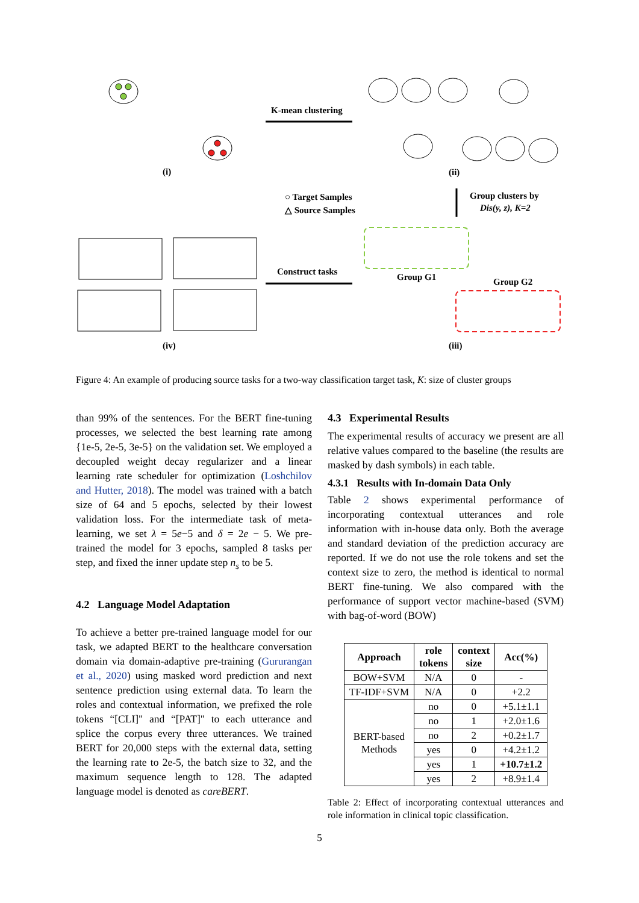K-mean clustering
Construct tasks
(i)
(ii)
(iv)
(iii)
○ Target Samples
△ Source Samples
Group clusters by
Dis(y, z), K=2
Group G1
Group G2
Figure 4: An example of producing source tasks for a two-way classification target task, K: size of cluster groups
than 99% of the sentences. For the BERT fine-tuning processes, we selected the best learning rate among {1e-5, 2e-5, 3e-5} on the validation set. We employed a decoupled weight decay regularizer and a linear learning rate scheduler for optimization (Loshchilov and Hutter, 2018). The model was trained with a batch size of 64 and 5 epochs, selected by their lowest validation loss. For the intermediate task of meta-learning, we set λ = 5e−5 and δ = 2e − 5. We pre-trained the model for 3 epochs, sampled 8 tasks per step, and fixed the inner update step n<sub>s</sub> to be 5.
4.2 Language Model Adaptation
To achieve a better pre-trained language model for our task, we adapted BERT to the healthcare conversation domain via domain-adaptive pre-training (Gururangan et al., 2020) using masked word prediction and next sentence prediction using external data. To learn the roles and contextual information, we prefixed the role tokens “[CLI]" and “[PAT]" to each utterance and splice the corpus every three utterances. We trained BERT for 20,000 steps with the external data, setting the learning rate to 2e-5, the batch size to 32, and the maximum sequence length to 128. The adapted language model is denoted as careBERT.
4.3 Experimental Results
The experimental results of accuracy we present are all relative values compared to the baseline (the results are masked by dash symbols) in each table.
4.3.1 Results with In-domain Data Only
Table 2 shows experimental performance of incorporating contextual utterances and role information with in-house data only. Both the average and standard deviation of the prediction accuracy are reported. If we do not use the role tokens and set the context size to zero, the method is identical to normal BERT fine-tuning. We also compared with the performance of support vector machine-based (SVM) with bag-of-word (BOW)
| Approach | role tokens | context size | Acc(%) |
| --- | --- | --- | --- |
| BOW+SVM | N/A | 0 | - |
| TF-IDF+SVM | N/A | 0 | +2.2 |
| BERT-based Methods | no | 0 | +5.1±1.1 |
| | no | 1 | +2.0±1.6 |
| | no | 2 | +0.2±1.7 |
| | yes | 0 | +4.2±1.2 |
| | yes | 1 | +10.7±1.2 |
| | yes | 2 | +8.9±1.4 |
Table 2: Effect of incorporating contextual utterances and role information in clinical topic classification.
5